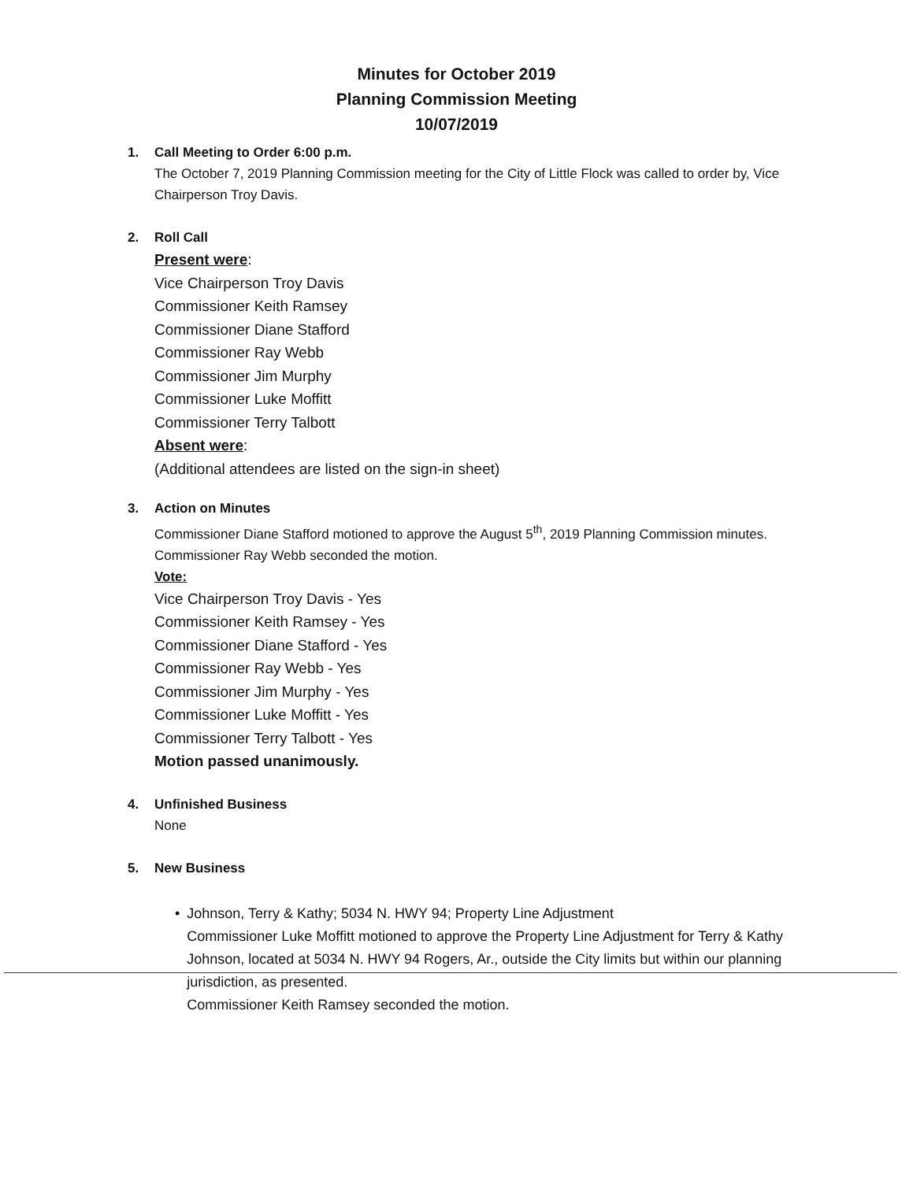Minutes for October 2019
Planning Commission Meeting
10/07/2019
1. Call Meeting to Order 6:00 p.m.
The October 7, 2019 Planning Commission meeting for the City of Little Flock was called to order by, Vice Chairperson Troy Davis.
2. Roll Call
Present were:
Vice Chairperson Troy Davis
Commissioner Keith Ramsey
Commissioner Diane Stafford
Commissioner Ray Webb
Commissioner Jim Murphy
Commissioner Luke Moffitt
Commissioner Terry Talbott
Absent were:
(Additional attendees are listed on the sign-in sheet)
3. Action on Minutes
Commissioner Diane Stafford motioned to approve the August 5<sup>th</sup>, 2019 Planning Commission minutes.
Commissioner Ray Webb seconded the motion.
Vote:
Vice Chairperson Troy Davis - Yes
Commissioner Keith Ramsey - Yes
Commissioner Diane Stafford - Yes
Commissioner Ray Webb - Yes
Commissioner Jim Murphy - Yes
Commissioner Luke Moffitt - Yes
Commissioner Terry Talbott - Yes
Motion passed unanimously.
4. Unfinished Business
None
5. New Business
• Johnson, Terry & Kathy; 5034 N. HWY 94; Property Line Adjustment
Commissioner Luke Moffitt motioned to approve the Property Line Adjustment for Terry & Kathy Johnson, located at 5034 N. HWY 94 Rogers, Ar., outside the City limits but within our planning jurisdiction, as presented.
Commissioner Keith Ramsey seconded the motion.